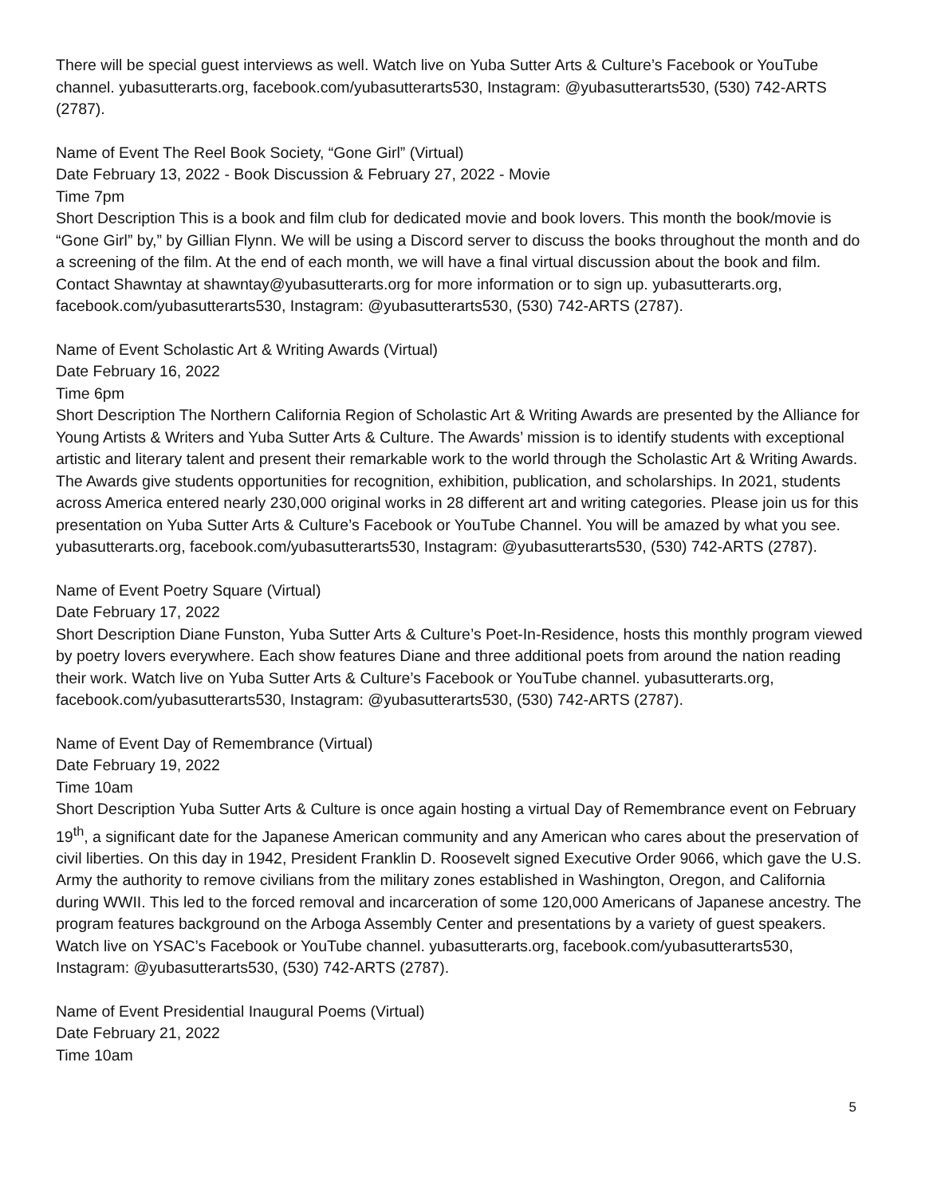There will be special guest interviews as well. Watch live on Yuba Sutter Arts & Culture’s Facebook or YouTube channel. yubasutterarts.org, facebook.com/yubasutterarts530, Instagram: @yubasutterarts530, (530) 742-ARTS (2787).
Name of Event The Reel Book Society, “Gone Girl” (Virtual)
Date February 13, 2022 - Book Discussion & February 27, 2022 - Movie
Time 7pm
Short Description This is a book and film club for dedicated movie and book lovers. This month the book/movie is “Gone Girl” by,” by Gillian Flynn. We will be using a Discord server to discuss the books throughout the month and do a screening of the film. At the end of each month, we will have a final virtual discussion about the book and film. Contact Shawntay at shawntay@yubasutterarts.org for more information or to sign up. yubasutterarts.org, facebook.com/yubasutterarts530, Instagram: @yubasutterarts530, (530) 742-ARTS (2787).
Name of Event Scholastic Art & Writing Awards (Virtual)
Date February 16, 2022
Time 6pm
Short Description The Northern California Region of Scholastic Art & Writing Awards are presented by the Alliance for Young Artists & Writers and Yuba Sutter Arts & Culture. The Awards’ mission is to identify students with exceptional artistic and literary talent and present their remarkable work to the world through the Scholastic Art & Writing Awards. The Awards give students opportunities for recognition, exhibition, publication, and scholarships. In 2021, students across America entered nearly 230,000 original works in 28 different art and writing categories. Please join us for this presentation on Yuba Sutter Arts & Culture’s Facebook or YouTube Channel. You will be amazed by what you see. yubasutterarts.org, facebook.com/yubasutterarts530, Instagram: @yubasutterarts530, (530) 742-ARTS (2787).
Name of Event Poetry Square (Virtual)
Date February 17, 2022
Short Description Diane Funston, Yuba Sutter Arts & Culture’s Poet-In-Residence, hosts this monthly program viewed by poetry lovers everywhere. Each show features Diane and three additional poets from around the nation reading their work. Watch live on Yuba Sutter Arts & Culture’s Facebook or YouTube channel. yubasutterarts.org, facebook.com/yubasutterarts530, Instagram: @yubasutterarts530, (530) 742-ARTS (2787).
Name of Event Day of Remembrance (Virtual)
Date February 19, 2022
Time 10am
Short Description Yuba Sutter Arts & Culture is once again hosting a virtual Day of Remembrance event on February 19<sup>th</sup>, a significant date for the Japanese American community and any American who cares about the preservation of civil liberties. On this day in 1942, President Franklin D. Roosevelt signed Executive Order 9066, which gave the U.S. Army the authority to remove civilians from the military zones established in Washington, Oregon, and California during WWII. This led to the forced removal and incarceration of some 120,000 Americans of Japanese ancestry. The program features background on the Arboga Assembly Center and presentations by a variety of guest speakers. Watch live on YSAC’s Facebook or YouTube channel. yubasutterarts.org, facebook.com/yubasutterarts530, Instagram: @yubasutterarts530, (530) 742-ARTS (2787).
Name of Event Presidential Inaugural Poems (Virtual)
Date February 21, 2022
Time 10am
5